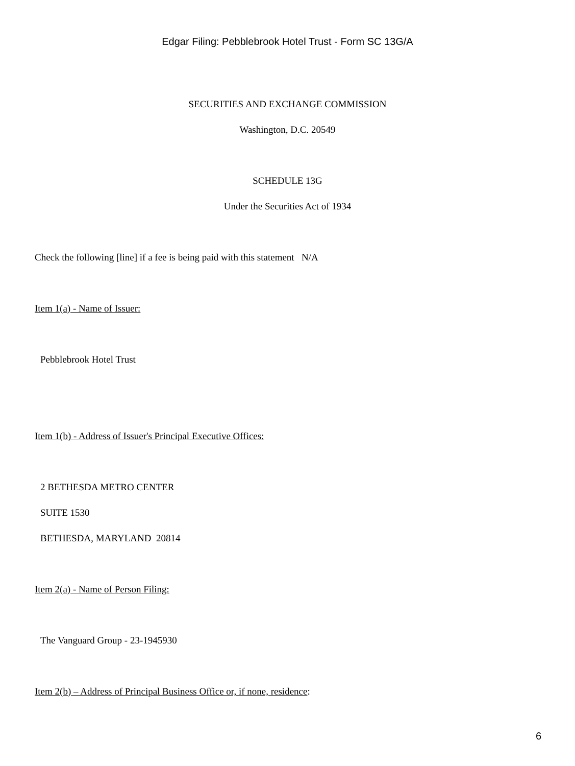Edgar Filing: Pebblebrook Hotel Trust - Form SC 13G/A
SECURITIES AND EXCHANGE COMMISSION
Washington, D.C. 20549
SCHEDULE 13G
Under the Securities Act of 1934
Check the following [line] if a fee is being paid with this statement N/A
Item 1(a) - Name of Issuer:
Pebblebrook Hotel Trust
Item 1(b) - Address of Issuer's Principal Executive Offices:
2 BETHESDA METRO CENTER
SUITE 1530
BETHESDA, MARYLAND 20814
Item 2(a) - Name of Person Filing:
The Vanguard Group - 23-1945930
Item 2(b) – Address of Principal Business Office or, if none, residence:
6